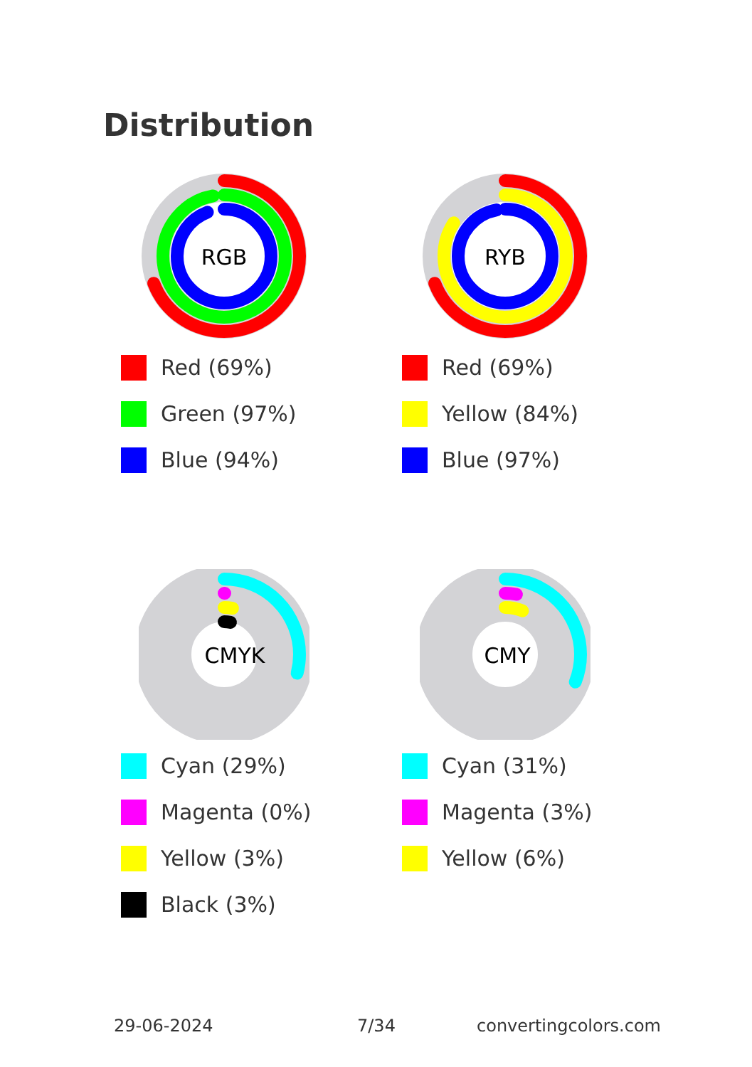Distribution
RGB
Red (69%)
Green (97%)
Blue (94%)
RYB
Red (69%)
Yellow (84%)
Blue (97%)
CMYK
Cyan (29%)
Magenta (0%)
Yellow (3%)
Black (3%)
CMY
Cyan (31%)
Magenta (3%)
Yellow (6%)
29-06-2024 7/34 convertingcolors.com